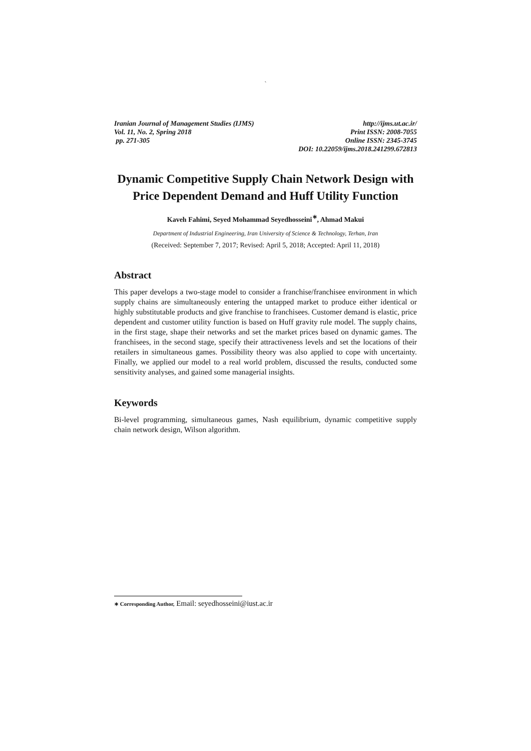`
Iranian Journal of Management Studies (IJMS)
Vol. 11, No. 2, Spring 2018
pp. 271-305
http://ijms.ut.ac.ir/
Print ISSN: 2008-7055
Online ISSN: 2345-3745
DOI: 10.22059/ijms.2018.241299.672813
Dynamic Competitive Supply Chain Network Design with Price Dependent Demand and Huff Utility Function
Kaveh Fahimi, Seyed Mohammad Seyedhosseini<sup>∗</sup>, Ahmad Makui
Department of Industrial Engineering, Iran University of Science & Technology, Terhan, Iran
(Received: September 7, 2017; Revised: April 5, 2018; Accepted: April 11, 2018)
Abstract
This paper develops a two-stage model to consider a franchise/franchisee environment in which supply chains are simultaneously entering the untapped market to produce either identical or highly substitutable products and give franchise to franchisees. Customer demand is elastic, price dependent and customer utility function is based on Huff gravity rule model. The supply chains, in the first stage, shape their networks and set the market prices based on dynamic games. The franchisees, in the second stage, specify their attractiveness levels and set the locations of their retailers in simultaneous games. Possibility theory was also applied to cope with uncertainty. Finally, we applied our model to a real world problem, discussed the results, conducted some sensitivity analyses, and gained some managerial insights.
Keywords
Bi-level programming, simultaneous games, Nash equilibrium, dynamic competitive supply chain network design, Wilson algorithm.
∗ Corresponding Author, Email: seyedhosseini@iust.ac.ir